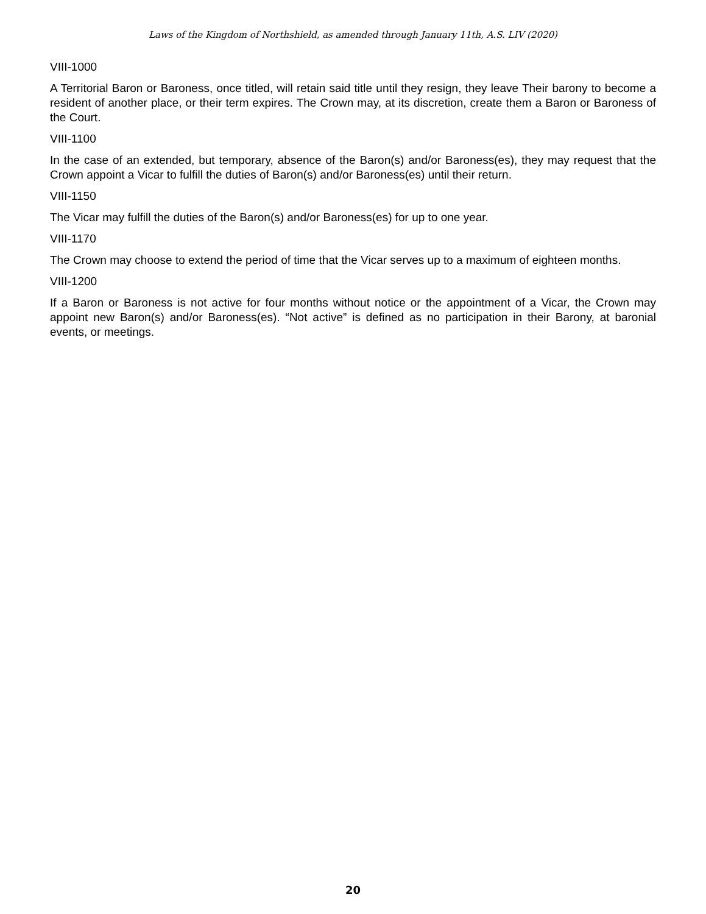Laws of the Kingdom of Northshield, as amended through January 11th, A.S. LIV (2020)
VIII-1000
A Territorial Baron or Baroness, once titled, will retain said title until they resign, they leave Their barony to become a resident of another place, or their term expires. The Crown may, at its discretion, create them a Baron or Baroness of the Court.
VIII-1100
In the case of an extended, but temporary, absence of the Baron(s) and/or Baroness(es), they may request that the Crown appoint a Vicar to fulfill the duties of Baron(s) and/or Baroness(es) until their return.
VIII-1150
The Vicar may fulfill the duties of the Baron(s) and/or Baroness(es) for up to one year.
VIII-1170
The Crown may choose to extend the period of time that the Vicar serves up to a maximum of eighteen months.
VIII-1200
If a Baron or Baroness is not active for four months without notice or the appointment of a Vicar, the Crown may appoint new Baron(s) and/or Baroness(es). “Not active” is defined as no participation in their Barony, at baronial events, or meetings.
20